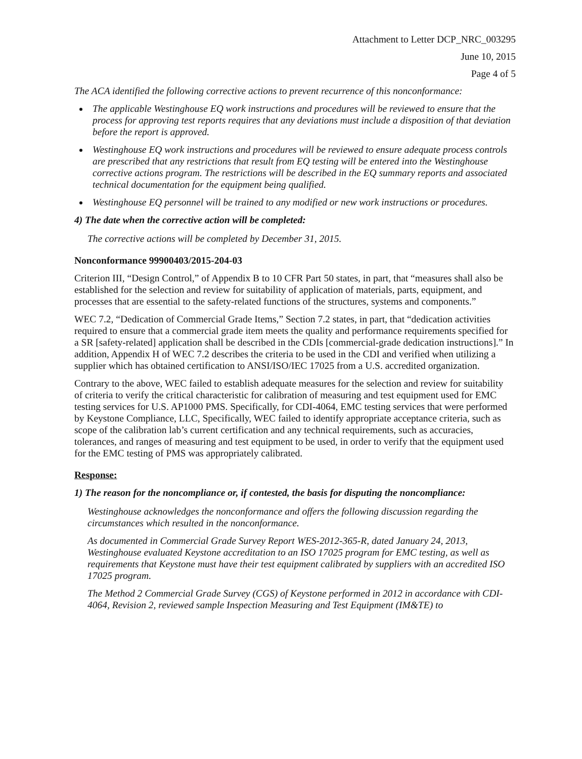Attachment to Letter DCP_NRC_003295
June 10, 2015
Page 4 of 5
The ACA identified the following corrective actions to prevent recurrence of this nonconformance:
The applicable Westinghouse EQ work instructions and procedures will be reviewed to ensure that the process for approving test reports requires that any deviations must include a disposition of that deviation before the report is approved.
Westinghouse EQ work instructions and procedures will be reviewed to ensure adequate process controls are prescribed that any restrictions that result from EQ testing will be entered into the Westinghouse corrective actions program. The restrictions will be described in the EQ summary reports and associated technical documentation for the equipment being qualified.
Westinghouse EQ personnel will be trained to any modified or new work instructions or procedures.
4) The date when the corrective action will be completed:
The corrective actions will be completed by December 31, 2015.
Nonconformance 99900403/2015-204-03
Criterion III, “Design Control,” of Appendix B to 10 CFR Part 50 states, in part, that “measures shall also be established for the selection and review for suitability of application of materials, parts, equipment, and processes that are essential to the safety-related functions of the structures, systems and components.”
WEC 7.2, “Dedication of Commercial Grade Items,” Section 7.2 states, in part, that “dedication activities required to ensure that a commercial grade item meets the quality and performance requirements specified for a SR [safety-related] application shall be described in the CDIs [commercial-grade dedication instructions].” In addition, Appendix H of WEC 7.2 describes the criteria to be used in the CDI and verified when utilizing a supplier which has obtained certification to ANSI/ISO/IEC 17025 from a U.S. accredited organization.
Contrary to the above, WEC failed to establish adequate measures for the selection and review for suitability of criteria to verify the critical characteristic for calibration of measuring and test equipment used for EMC testing services for U.S. AP1000 PMS. Specifically, for CDI-4064, EMC testing services that were performed by Keystone Compliance, LLC, Specifically, WEC failed to identify appropriate acceptance criteria, such as scope of the calibration lab’s current certification and any technical requirements, such as accuracies, tolerances, and ranges of measuring and test equipment to be used, in order to verify that the equipment used for the EMC testing of PMS was appropriately calibrated.
Response:
1) The reason for the noncompliance or, if contested, the basis for disputing the noncompliance:
Westinghouse acknowledges the nonconformance and offers the following discussion regarding the circumstances which resulted in the nonconformance.
As documented in Commercial Grade Survey Report WES-2012-365-R, dated January 24, 2013, Westinghouse evaluated Keystone accreditation to an ISO 17025 program for EMC testing, as well as requirements that Keystone must have their test equipment calibrated by suppliers with an accredited ISO 17025 program.
The Method 2 Commercial Grade Survey (CGS) of Keystone performed in 2012 in accordance with CDI-4064, Revision 2, reviewed sample Inspection Measuring and Test Equipment (IM&TE) to